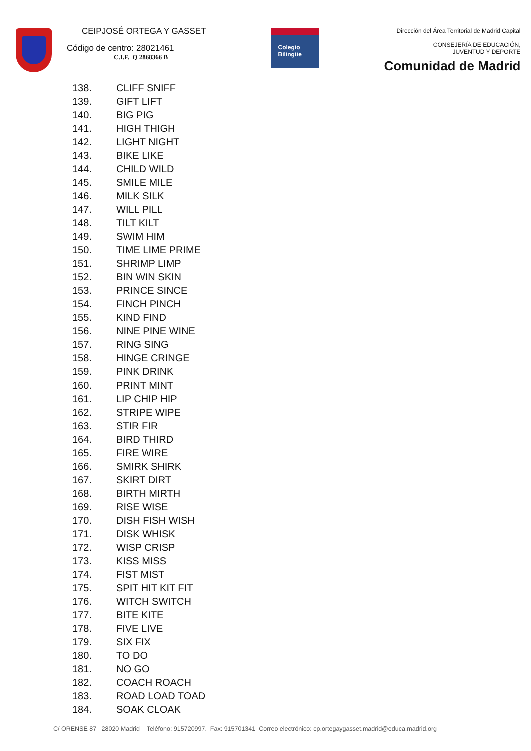CEIPJOSÉ ORTEGA Y GASSET
Código de centro: 28021461
C.I.F. Q 2868366 B
Colegio
Bilingüe
Dirección del Área Territorial de Madrid Capital
CONSEJERÍA DE EDUCACIÓN,
JUVENTUD Y DEPORTE
Comunidad de Madrid
138. CLIFF SNIFF
139. GIFT LIFT
140. BIG PIG
141. HIGH THIGH
142. LIGHT NIGHT
143. BIKE LIKE
144. CHILD WILD
145. SMILE MILE
146. MILK SILK
147. WILL PILL
148. TILT KILT
149. SWIM HIM
150. TIME LIME PRIME
151. SHRIMP LIMP
152. BIN WIN SKIN
153. PRINCE SINCE
154. FINCH PINCH
155. KIND FIND
156. NINE PINE WINE
157. RING SING
158. HINGE CRINGE
159. PINK DRINK
160. PRINT MINT
161. LIP CHIP HIP
162. STRIPE WIPE
163. STIR FIR
164. BIRD THIRD
165. FIRE WIRE
166. SMIRK SHIRK
167. SKIRT DIRT
168. BIRTH MIRTH
169. RISE WISE
170. DISH FISH WISH
171. DISK WHISK
172. WISP CRISP
173. KISS MISS
174. FIST MIST
175. SPIT HIT KIT FIT
176. WITCH SWITCH
177. BITE KITE
178. FIVE LIVE
179. SIX FIX
180. TO DO
181. NO GO
182. COACH ROACH
183. ROAD LOAD TOAD
184. SOAK CLOAK
C/ ORENSE 87 28020 Madrid Teléfono: 915720997. Fax: 915701341 Correo electrónico: cp.ortegaygasset.madrid@educa.madrid.org